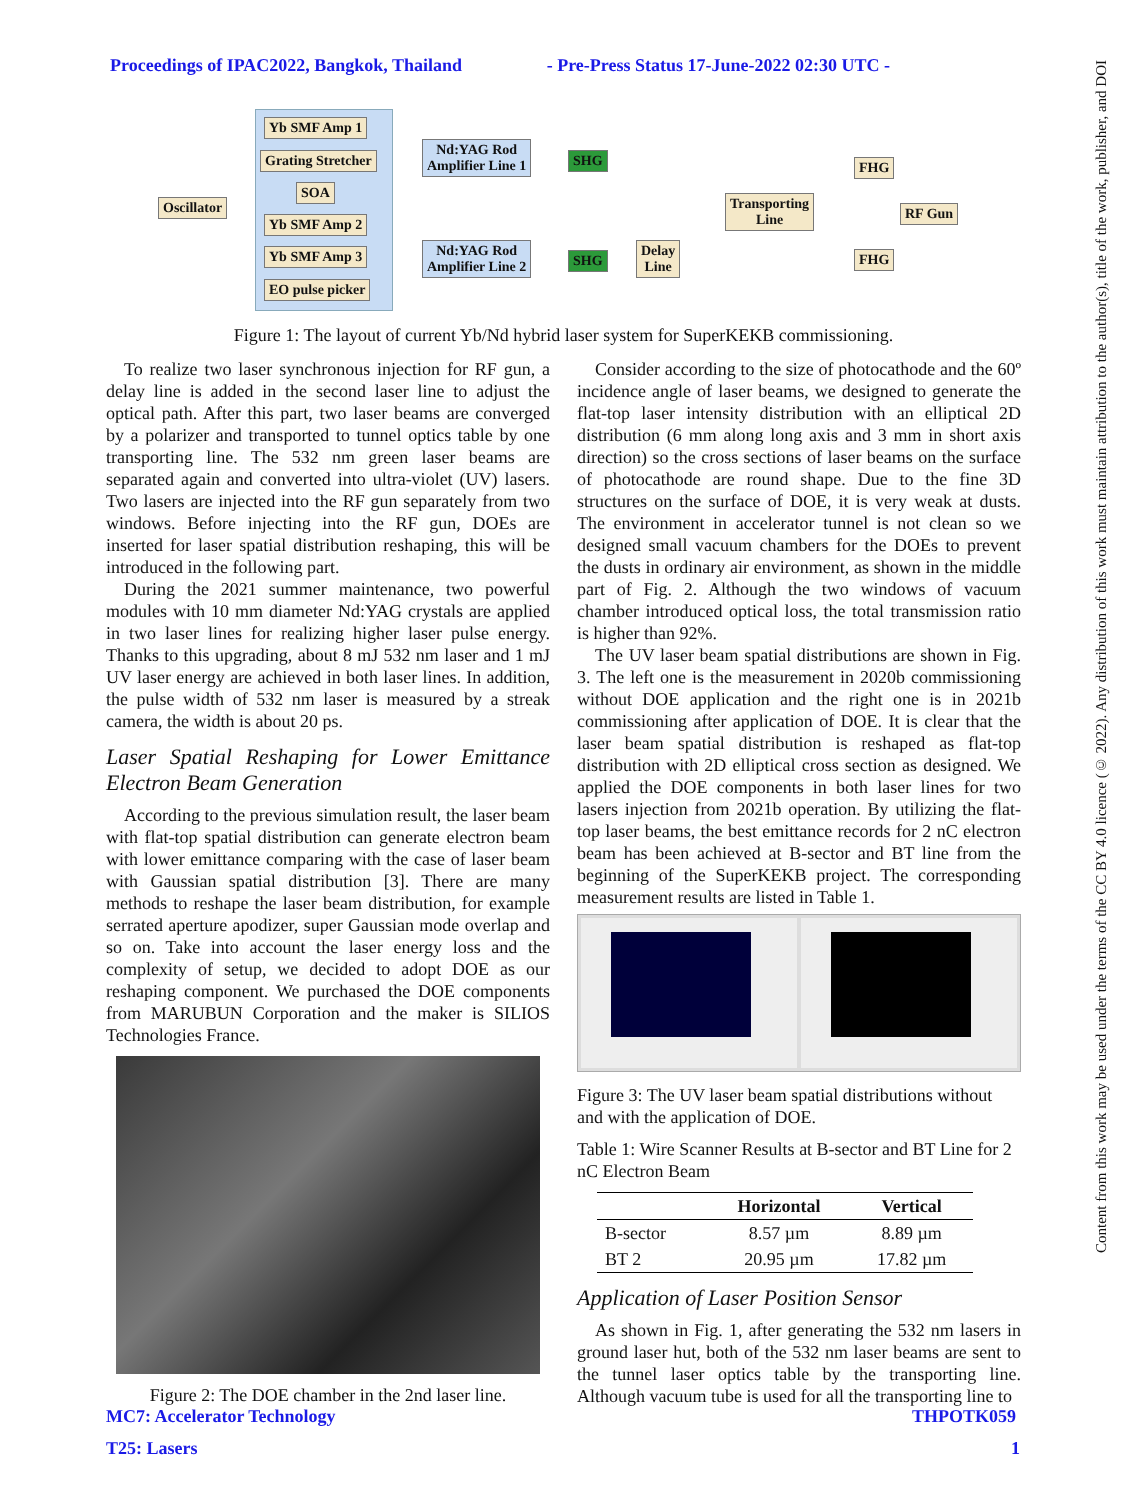Proceedings of IPAC2022, Bangkok, Thailand - Pre-Press Status 17-June-2022 02:30 UTC -
Oscillator
Yb SMF Amp 1
Grating Stretcher
SOA
Yb SMF Amp 2
Yb SMF Amp 3
EO pulse picker
Nd:YAG Rod
Amplifier Line 1
Nd:YAG Rod
Amplifier Line 2
SHG
SHG
Delay
Line
Transporting
Line
FHG
FHG
RF Gun
Figure 1: The layout of current Yb/Nd hybrid laser system for SuperKEKB commissioning.
To realize two laser synchronous injection for RF gun, a delay line is added in the second laser line to adjust the optical path. After this part, two laser beams are converged by a polarizer and transported to tunnel optics table by one transporting line. The 532 nm green laser beams are separated again and converted into ultra-violet (UV) lasers. Two lasers are injected into the RF gun separately from two windows. Before injecting into the RF gun, DOEs are inserted for laser spatial distribution reshaping, this will be introduced in the following part.
During the 2021 summer maintenance, two powerful modules with 10 mm diameter Nd:YAG crystals are applied in two laser lines for realizing higher laser pulse energy. Thanks to this upgrading, about 8 mJ 532 nm laser and 1 mJ UV laser energy are achieved in both laser lines. In addition, the pulse width of 532 nm laser is measured by a streak camera, the width is about 20 ps.
Laser Spatial Reshaping for Lower Emittance Electron Beam Generation
According to the previous simulation result, the laser beam with flat-top spatial distribution can generate electron beam with lower emittance comparing with the case of laser beam with Gaussian spatial distribution [3]. There are many methods to reshape the laser beam distribution, for example serrated aperture apodizer, super Gaussian mode overlap and so on. Take into account the laser energy loss and the complexity of setup, we decided to adopt DOE as our reshaping component. We purchased the DOE components from MARUBUN Corporation and the maker is SILIOS Technologies France.
Figure 2: The DOE chamber in the 2nd laser line.
Consider according to the size of photocathode and the 60º incidence angle of laser beams, we designed to generate the flat-top laser intensity distribution with an elliptical 2D distribution (6 mm along long axis and 3 mm in short axis direction) so the cross sections of laser beams on the surface of photocathode are round shape. Due to the fine 3D structures on the surface of DOE, it is very weak at dusts. The environment in accelerator tunnel is not clean so we designed small vacuum chambers for the DOEs to prevent the dusts in ordinary air environment, as shown in the middle part of Fig. 2. Although the two windows of vacuum chamber introduced optical loss, the total transmission ratio is higher than 92%.
The UV laser beam spatial distributions are shown in Fig. 3. The left one is the measurement in 2020b commissioning without DOE application and the right one is in 2021b commissioning after application of DOE. It is clear that the laser beam spatial distribution is reshaped as flat-top distribution with 2D elliptical cross section as designed. We applied the DOE components in both laser lines for two lasers injection from 2021b operation. By utilizing the flat-top laser beams, the best emittance records for 2 nC electron beam has been achieved at B-sector and BT line from the beginning of the SuperKEKB project. The corresponding measurement results are listed in Table 1.
Figure 3: The UV laser beam spatial distributions without and with the application of DOE.
Table 1: Wire Scanner Results at B-sector and BT Line for 2 nC Electron Beam
| | Horizontal | Vertical |
| --- | --- | --- |
| B-sector | 8.57 µm | 8.89 µm |
| BT 2 | 20.95 µm | 17.82 µm |
Application of Laser Position Sensor
As shown in Fig. 1, after generating the 532 nm lasers in ground laser hut, both of the 532 nm laser beams are sent to the tunnel laser optics table by the transporting line. Although vacuum tube is used for all the transporting line to
MC7: Accelerator Technology THPOTK059
T25: Lasers 1
Content from this work may be used under the terms of the CC BY 4.0 licence (© 2022). Any distribution of this work must maintain attribution to the author(s), title of the work, publisher, and DOI